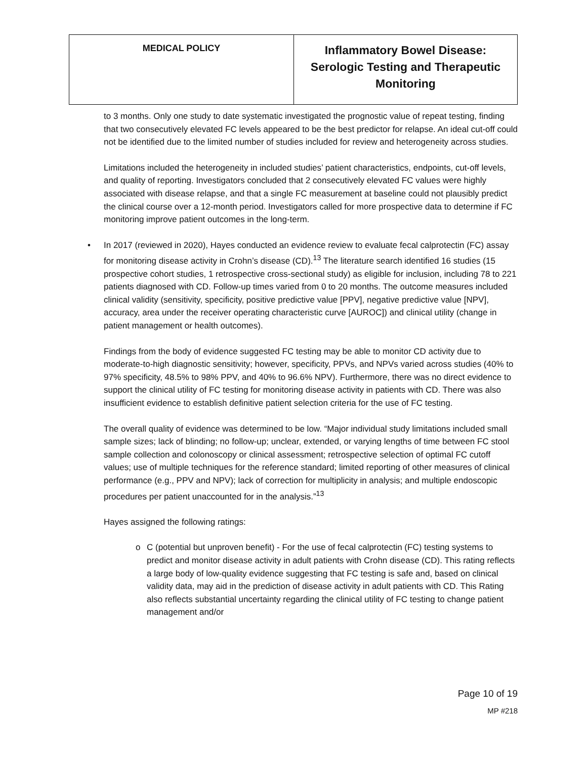| MEDICAL POLICY | Inflammatory Bowel Disease: Serologic Testing and Therapeutic Monitoring |
to 3 months. Only one study to date systematic investigated the prognostic value of repeat testing, finding that two consecutively elevated FC levels appeared to be the best predictor for relapse. An ideal cut-off could not be identified due to the limited number of studies included for review and heterogeneity across studies.
Limitations included the heterogeneity in included studies’ patient characteristics, endpoints, cut-off levels, and quality of reporting. Investigators concluded that 2 consecutively elevated FC values were highly associated with disease relapse, and that a single FC measurement at baseline could not plausibly predict the clinical course over a 12-month period. Investigators called for more prospective data to determine if FC monitoring improve patient outcomes in the long-term.
• In 2017 (reviewed in 2020), Hayes conducted an evidence review to evaluate fecal calprotectin (FC) assay for monitoring disease activity in Crohn’s disease (CD).<sup>13</sup> The literature search identified 16 studies (15 prospective cohort studies, 1 retrospective cross-sectional study) as eligible for inclusion, including 78 to 221 patients diagnosed with CD. Follow-up times varied from 0 to 20 months. The outcome measures included clinical validity (sensitivity, specificity, positive predictive value [PPV], negative predictive value [NPV], accuracy, area under the receiver operating characteristic curve [AUROC]) and clinical utility (change in patient management or health outcomes).
Findings from the body of evidence suggested FC testing may be able to monitor CD activity due to moderate-to-high diagnostic sensitivity; however, specificity, PPVs, and NPVs varied across studies (40% to 97% specificity, 48.5% to 98% PPV, and 40% to 96.6% NPV). Furthermore, there was no direct evidence to support the clinical utility of FC testing for monitoring disease activity in patients with CD. There was also insufficient evidence to establish definitive patient selection criteria for the use of FC testing.
The overall quality of evidence was determined to be low. “Major individual study limitations included small sample sizes; lack of blinding; no follow-up; unclear, extended, or varying lengths of time between FC stool sample collection and colonoscopy or clinical assessment; retrospective selection of optimal FC cutoff values; use of multiple techniques for the reference standard; limited reporting of other measures of clinical performance (e.g., PPV and NPV); lack of correction for multiplicity in analysis; and multiple endoscopic procedures per patient unaccounted for in the analysis.”<sup>13</sup>
Hayes assigned the following ratings:
o C (potential but unproven benefit) - For the use of fecal calprotectin (FC) testing systems to predict and monitor disease activity in adult patients with Crohn disease (CD). This rating reflects a large body of low-quality evidence suggesting that FC testing is safe and, based on clinical validity data, may aid in the prediction of disease activity in adult patients with CD. This Rating also reflects substantial uncertainty regarding the clinical utility of FC testing to change patient management and/or
Page 10 of 19
MP #218